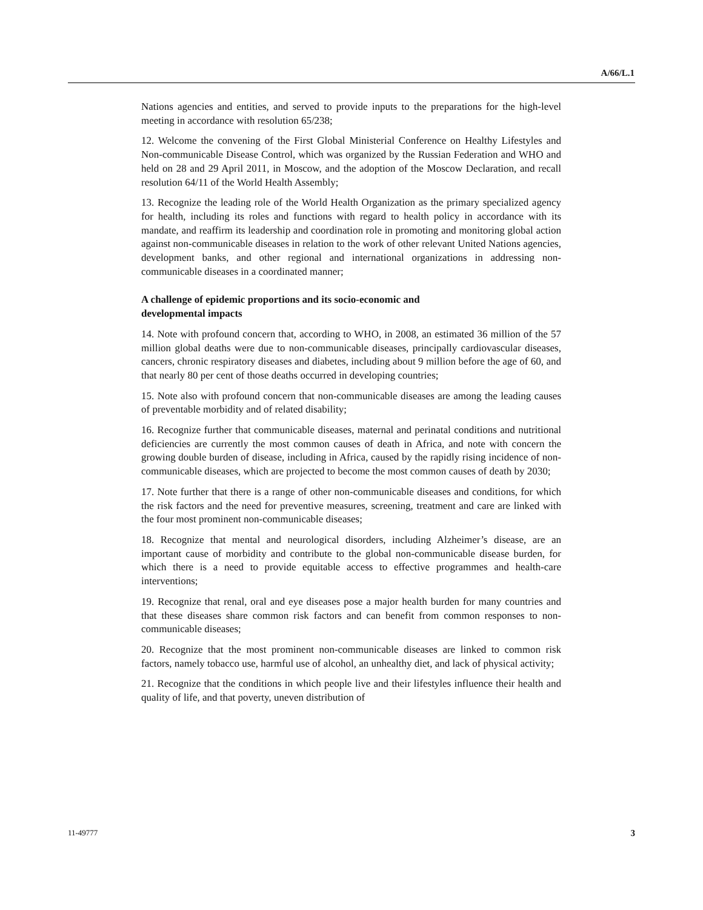A/66/L.1
Nations agencies and entities, and served to provide inputs to the preparations for the high-level meeting in accordance with resolution 65/238;
12. Welcome the convening of the First Global Ministerial Conference on Healthy Lifestyles and Non-communicable Disease Control, which was organized by the Russian Federation and WHO and held on 28 and 29 April 2011, in Moscow, and the adoption of the Moscow Declaration, and recall resolution 64/11 of the World Health Assembly;
13. Recognize the leading role of the World Health Organization as the primary specialized agency for health, including its roles and functions with regard to health policy in accordance with its mandate, and reaffirm its leadership and coordination role in promoting and monitoring global action against non-communicable diseases in relation to the work of other relevant United Nations agencies, development banks, and other regional and international organizations in addressing non-communicable diseases in a coordinated manner;
A challenge of epidemic proportions and its socio-economic and developmental impacts
14. Note with profound concern that, according to WHO, in 2008, an estimated 36 million of the 57 million global deaths were due to non-communicable diseases, principally cardiovascular diseases, cancers, chronic respiratory diseases and diabetes, including about 9 million before the age of 60, and that nearly 80 per cent of those deaths occurred in developing countries;
15. Note also with profound concern that non-communicable diseases are among the leading causes of preventable morbidity and of related disability;
16. Recognize further that communicable diseases, maternal and perinatal conditions and nutritional deficiencies are currently the most common causes of death in Africa, and note with concern the growing double burden of disease, including in Africa, caused by the rapidly rising incidence of non-communicable diseases, which are projected to become the most common causes of death by 2030;
17. Note further that there is a range of other non-communicable diseases and conditions, for which the risk factors and the need for preventive measures, screening, treatment and care are linked with the four most prominent non-communicable diseases;
18. Recognize that mental and neurological disorders, including Alzheimer’s disease, are an important cause of morbidity and contribute to the global non-communicable disease burden, for which there is a need to provide equitable access to effective programmes and health-care interventions;
19. Recognize that renal, oral and eye diseases pose a major health burden for many countries and that these diseases share common risk factors and can benefit from common responses to non-communicable diseases;
20. Recognize that the most prominent non-communicable diseases are linked to common risk factors, namely tobacco use, harmful use of alcohol, an unhealthy diet, and lack of physical activity;
21. Recognize that the conditions in which people live and their lifestyles influence their health and quality of life, and that poverty, uneven distribution of
11-49777 3